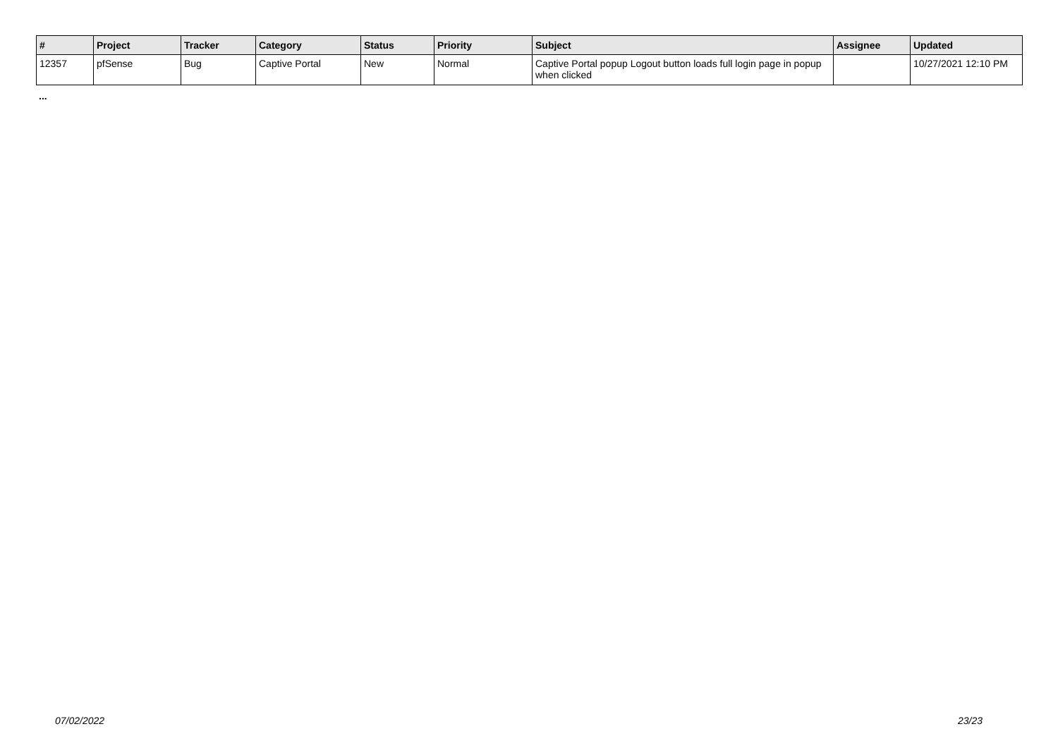| # | Project | Tracker | Category | Status | Priority | Subject | Assignee | Updated |
| --- | --- | --- | --- | --- | --- | --- | --- | --- |
| 12357 | pfSense | Bug | Captive Portal | New | Normal | Captive Portal popup Logout button loads full login page in popup when clicked | | 10/27/2021 12:10 PM |
...
07/02/2022 23/23